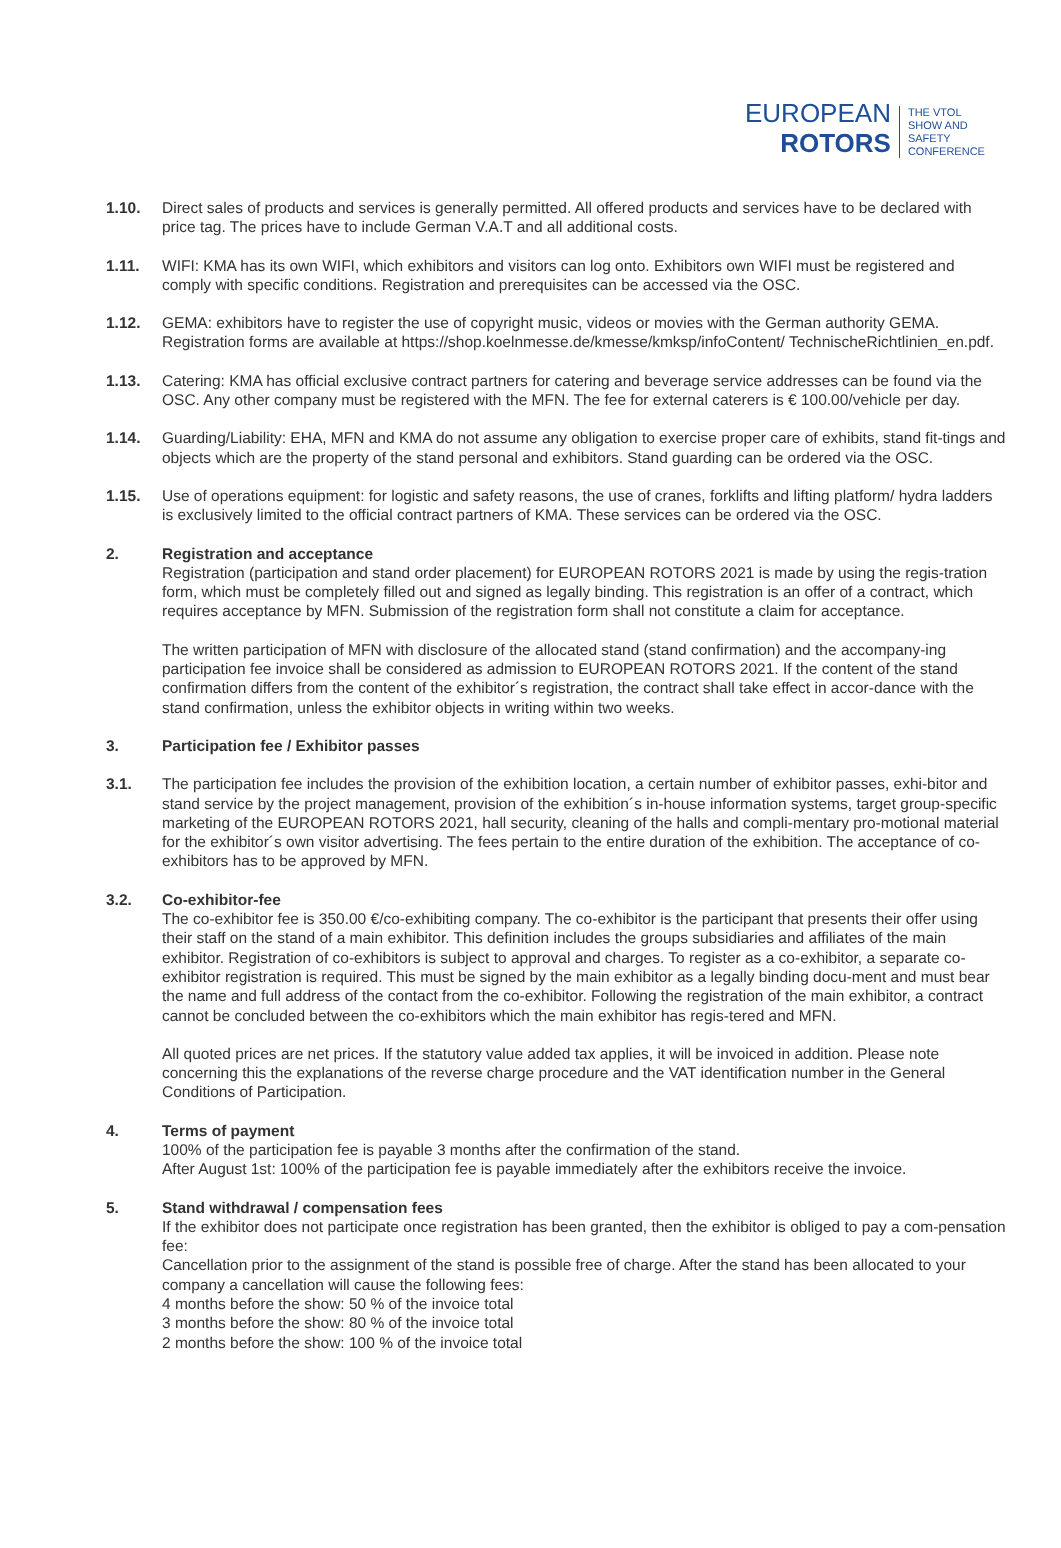EUROPEAN
ROTORS
THE VTOL
SHOW AND
SAFETY
CONFERENCE
1.10. Direct sales of products and services is generally permitted. All offered products and services have to be declared with price tag. The prices have to include German V.A.T and all additional costs.
1.11. WIFI: KMA has its own WIFI, which exhibitors and visitors can log onto. Exhibitors own WIFI must be registered and comply with specific conditions. Registration and prerequisites can be accessed via the OSC.
1.12. GEMA: exhibitors have to register the use of copyright music, videos or movies with the German authority GEMA. Registration forms are available at https://shop.koelnmesse.de/kmesse/kmksp/infoContent/ TechnischeRichtlinien_en.pdf.
1.13. Catering: KMA has official exclusive contract partners for catering and beverage service addresses can be found via the OSC. Any other company must be registered with the MFN. The fee for external caterers is € 100.00/vehicle per day.
1.14. Guarding/Liability: EHA, MFN and KMA do not assume any obligation to exercise proper care of exhibits, stand fit-tings and objects which are the property of the stand personal and exhibitors. Stand guarding can be ordered via the OSC.
1.15. Use of operations equipment: for logistic and safety reasons, the use of cranes, forklifts and lifting platform/ hydra ladders is exclusively limited to the official contract partners of KMA. These services can be ordered via the OSC.
2. Registration and acceptance
Registration (participation and stand order placement) for EUROPEAN ROTORS 2021 is made by using the regis-tration form, which must be completely filled out and signed as legally binding. This registration is an offer of a contract, which requires acceptance by MFN. Submission of the registration form shall not constitute a claim for acceptance.
The written participation of MFN with disclosure of the allocated stand (stand confirmation) and the accompany-ing participation fee invoice shall be considered as admission to EUROPEAN ROTORS 2021. If the content of the stand confirmation differs from the content of the exhibitor´s registration, the contract shall take effect in accor-dance with the stand confirmation, unless the exhibitor objects in writing within two weeks.
3. Participation fee / Exhibitor passes
3.1. The participation fee includes the provision of the exhibition location, a certain number of exhibitor passes, exhi-bitor and stand service by the project management, provision of the exhibition´s in-house information systems, target group-specific marketing of the EUROPEAN ROTORS 2021, hall security, cleaning of the halls and compli-mentary pro-motional material for the exhibitor´s own visitor advertising. The fees pertain to the entire duration of the exhibition. The acceptance of co-exhibitors has to be approved by MFN.
3.2. Co-exhibitor-fee
The co-exhibitor fee is 350.00 €/co-exhibiting company. The co-exhibitor is the participant that presents their offer using their staff on the stand of a main exhibitor. This definition includes the groups subsidiaries and affiliates of the main exhibitor. Registration of co-exhibitors is subject to approval and charges. To register as a co-exhibitor, a separate co-exhibitor registration is required. This must be signed by the main exhibitor as a legally binding docu-ment and must bear the name and full address of the contact from the co-exhibitor. Following the registration of the main exhibitor, a contract cannot be concluded between the co-exhibitors which the main exhibitor has regis-tered and MFN.
All quoted prices are net prices. If the statutory value added tax applies, it will be invoiced in addition. Please note concerning this the explanations of the reverse charge procedure and the VAT identification number in the General Conditions of Participation.
4. Terms of payment
100% of the participation fee is payable 3 months after the confirmation of the stand.
After August 1st: 100% of the participation fee is payable immediately after the exhibitors receive the invoice.
5. Stand withdrawal / compensation fees
If the exhibitor does not participate once registration has been granted, then the exhibitor is obliged to pay a com-pensation fee:
Cancellation prior to the assignment of the stand is possible free of charge. After the stand has been allocated to your company a cancellation will cause the following fees:
4 months before the show: 50 % of the invoice total
3 months before the show: 80 % of the invoice total
2 months before the show: 100 % of the invoice total